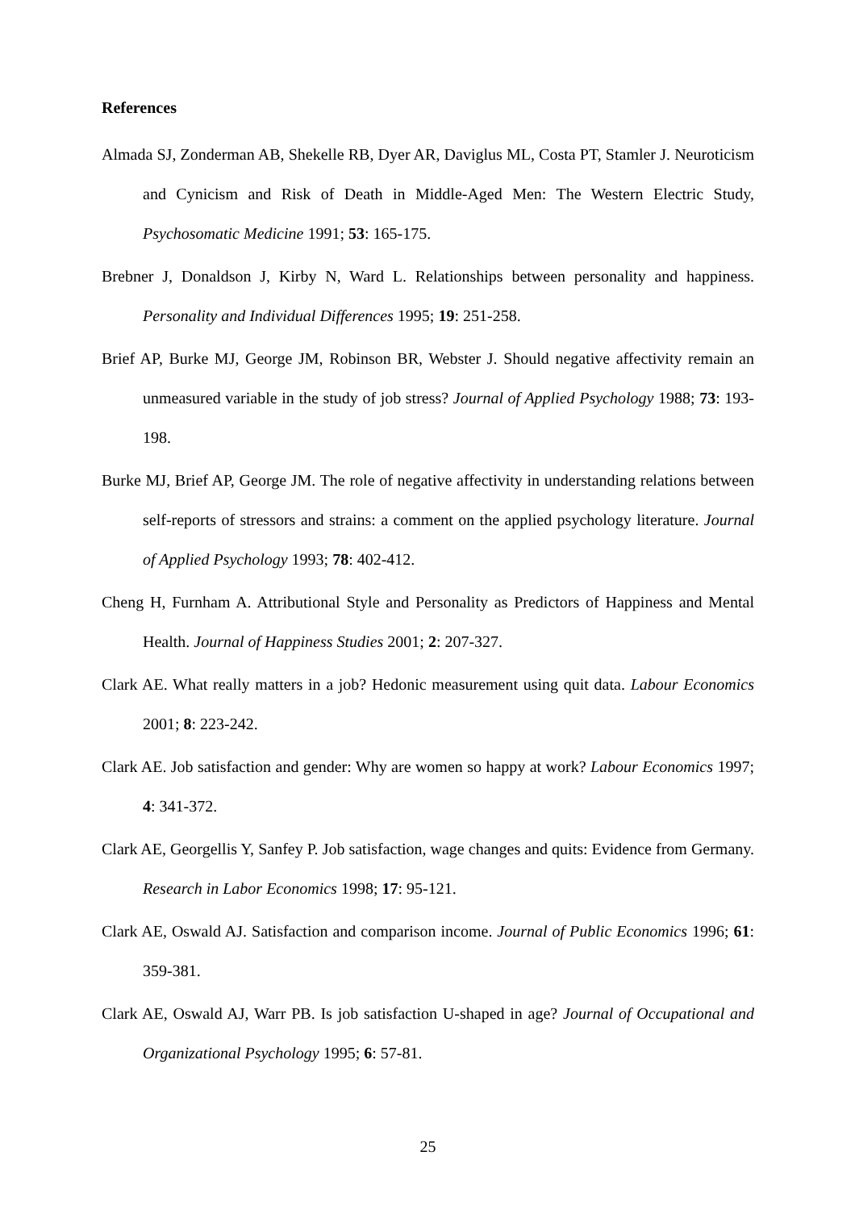References
Almada SJ, Zonderman AB, Shekelle RB, Dyer AR, Daviglus ML, Costa PT, Stamler J. Neuroticism and Cynicism and Risk of Death in Middle-Aged Men: The Western Electric Study, Psychosomatic Medicine 1991; 53: 165-175.
Brebner J, Donaldson J, Kirby N, Ward L. Relationships between personality and happiness. Personality and Individual Differences 1995; 19: 251-258.
Brief AP, Burke MJ, George JM, Robinson BR, Webster J. Should negative affectivity remain an unmeasured variable in the study of job stress? Journal of Applied Psychology 1988; 73: 193-198.
Burke MJ, Brief AP, George JM. The role of negative affectivity in understanding relations between self-reports of stressors and strains: a comment on the applied psychology literature. Journal of Applied Psychology 1993; 78: 402-412.
Cheng H, Furnham A. Attributional Style and Personality as Predictors of Happiness and Mental Health. Journal of Happiness Studies 2001; 2: 207-327.
Clark AE. What really matters in a job? Hedonic measurement using quit data. Labour Economics 2001; 8: 223-242.
Clark AE. Job satisfaction and gender: Why are women so happy at work? Labour Economics 1997; 4: 341-372.
Clark AE, Georgellis Y, Sanfey P. Job satisfaction, wage changes and quits: Evidence from Germany. Research in Labor Economics 1998; 17: 95-121.
Clark AE, Oswald AJ. Satisfaction and comparison income. Journal of Public Economics 1996; 61: 359-381.
Clark AE, Oswald AJ, Warr PB. Is job satisfaction U-shaped in age? Journal of Occupational and Organizational Psychology 1995; 6: 57-81.
25